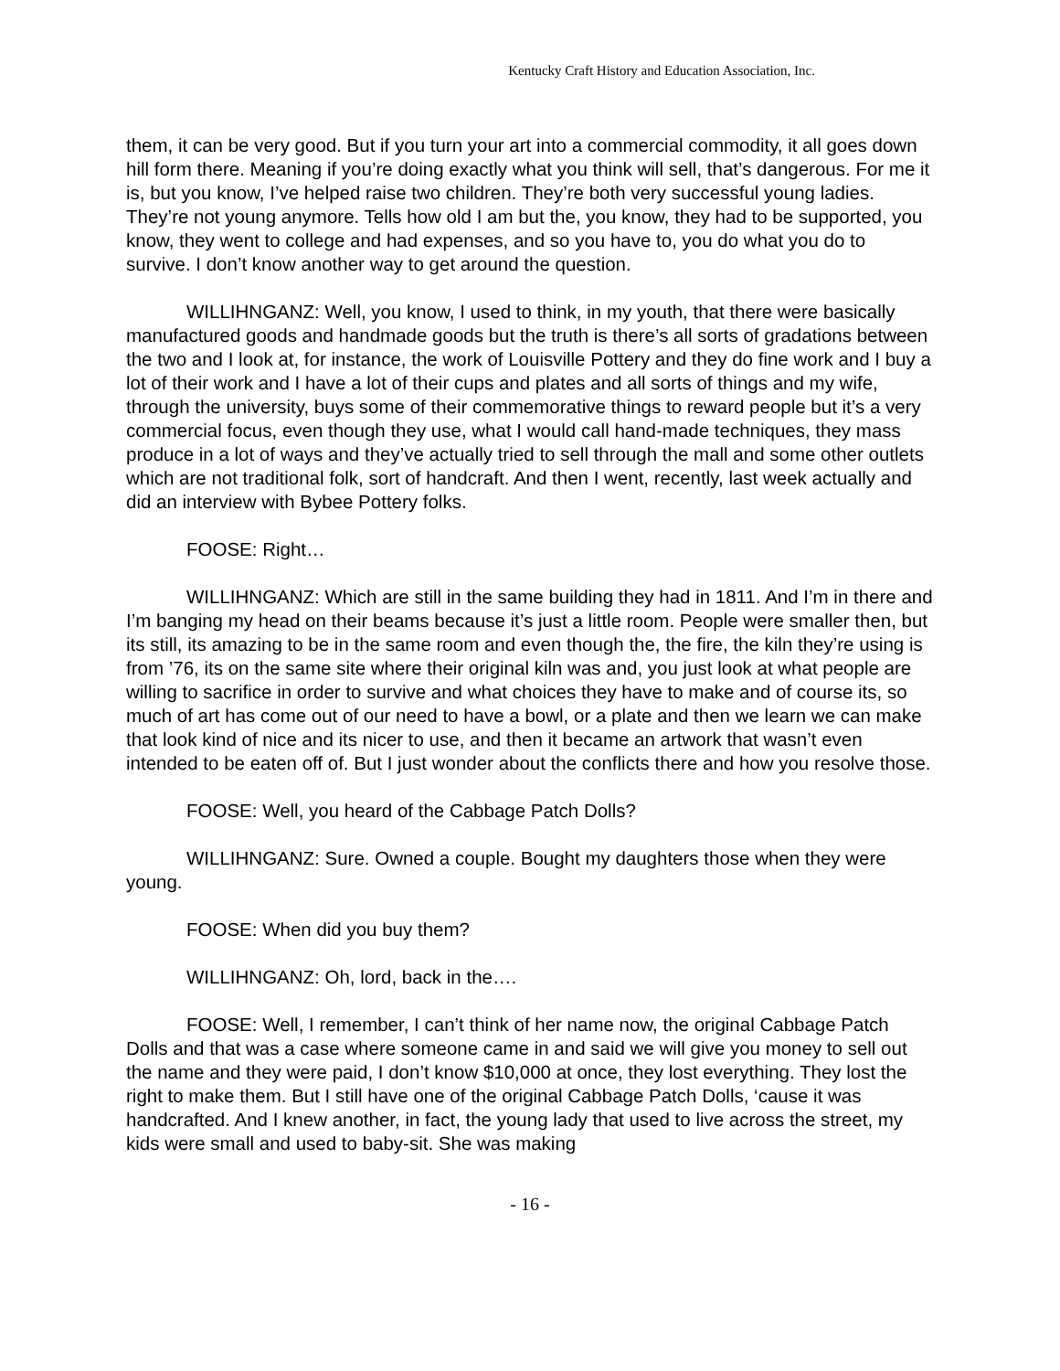Kentucky Craft History and Education Association, Inc.
them, it can be very good. But if you turn your art into a commercial commodity, it all goes down hill form there. Meaning if you’re doing exactly what you think will sell, that’s dangerous. For me it is, but you know, I’ve helped raise two children. They’re both very successful young ladies. They’re not young anymore. Tells how old I am but the, you know, they had to be supported, you know, they went to college and had expenses, and so you have to, you do what you do to survive. I don’t know another way to get around the question.
WILLIHNGANZ: Well, you know, I used to think, in my youth, that there were basically manufactured goods and handmade goods but the truth is there’s all sorts of gradations between the two and I look at, for instance, the work of Louisville Pottery and they do fine work and I buy a lot of their work and I have a lot of their cups and plates and all sorts of things and my wife, through the university, buys some of their commemorative things to reward people but it’s a very commercial focus, even though they use, what I would call hand-made techniques, they mass produce in a lot of ways and they’ve actually tried to sell through the mall and some other outlets which are not traditional folk, sort of handcraft. And then I went, recently, last week actually and did an interview with Bybee Pottery folks.
FOOSE: Right…
WILLIHNGANZ: Which are still in the same building they had in 1811. And I’m in there and I’m banging my head on their beams because it’s just a little room. People were smaller then, but its still, its amazing to be in the same room and even though the, the fire, the kiln they’re using is from ’76, its on the same site where their original kiln was and, you just look at what people are willing to sacrifice in order to survive and what choices they have to make and of course its, so much of art has come out of our need to have a bowl, or a plate and then we learn we can make that look kind of nice and its nicer to use, and then it became an artwork that wasn’t even intended to be eaten off of. But I just wonder about the conflicts there and how you resolve those.
FOOSE: Well, you heard of the Cabbage Patch Dolls?
WILLIHNGANZ: Sure. Owned a couple. Bought my daughters those when they were young.
FOOSE: When did you buy them?
WILLIHNGANZ: Oh, lord, back in the….
FOOSE: Well, I remember, I can’t think of her name now, the original Cabbage Patch Dolls and that was a case where someone came in and said we will give you money to sell out the name and they were paid, I don’t know $10,000 at once, they lost everything. They lost the right to make them. But I still have one of the original Cabbage Patch Dolls, ‘cause it was handcrafted. And I knew another, in fact, the young lady that used to live across the street, my kids were small and used to baby-sit. She was making
- 16 -